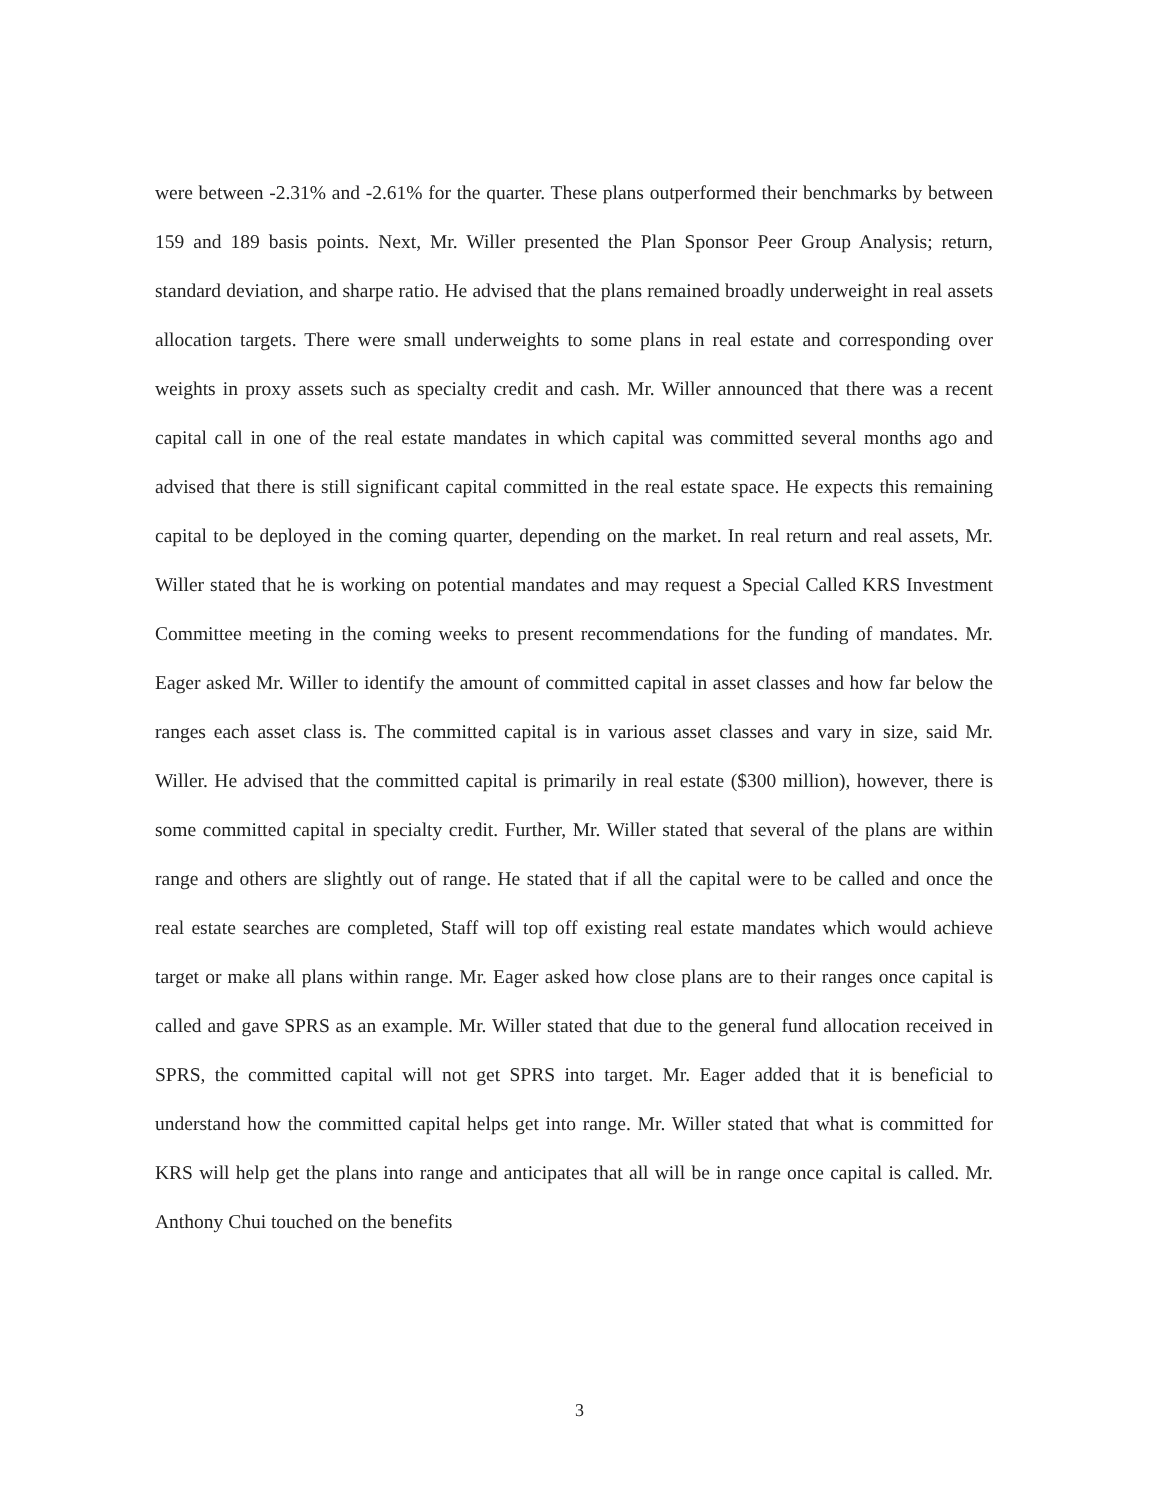were between -2.31% and -2.61% for the quarter. These plans outperformed their benchmarks by between 159 and 189 basis points. Next, Mr. Willer presented the Plan Sponsor Peer Group Analysis; return, standard deviation, and sharpe ratio. He advised that the plans remained broadly underweight in real assets allocation targets. There were small underweights to some plans in real estate and corresponding over weights in proxy assets such as specialty credit and cash. Mr. Willer announced that there was a recent capital call in one of the real estate mandates in which capital was committed several months ago and advised that there is still significant capital committed in the real estate space. He expects this remaining capital to be deployed in the coming quarter, depending on the market. In real return and real assets, Mr. Willer stated that he is working on potential mandates and may request a Special Called KRS Investment Committee meeting in the coming weeks to present recommendations for the funding of mandates. Mr. Eager asked Mr. Willer to identify the amount of committed capital in asset classes and how far below the ranges each asset class is. The committed capital is in various asset classes and vary in size, said Mr. Willer. He advised that the committed capital is primarily in real estate ($300 million), however, there is some committed capital in specialty credit. Further, Mr. Willer stated that several of the plans are within range and others are slightly out of range. He stated that if all the capital were to be called and once the real estate searches are completed, Staff will top off existing real estate mandates which would achieve target or make all plans within range. Mr. Eager asked how close plans are to their ranges once capital is called and gave SPRS as an example. Mr. Willer stated that due to the general fund allocation received in SPRS, the committed capital will not get SPRS into target. Mr. Eager added that it is beneficial to understand how the committed capital helps get into range. Mr. Willer stated that what is committed for KRS will help get the plans into range and anticipates that all will be in range once capital is called. Mr. Anthony Chui touched on the benefits
3